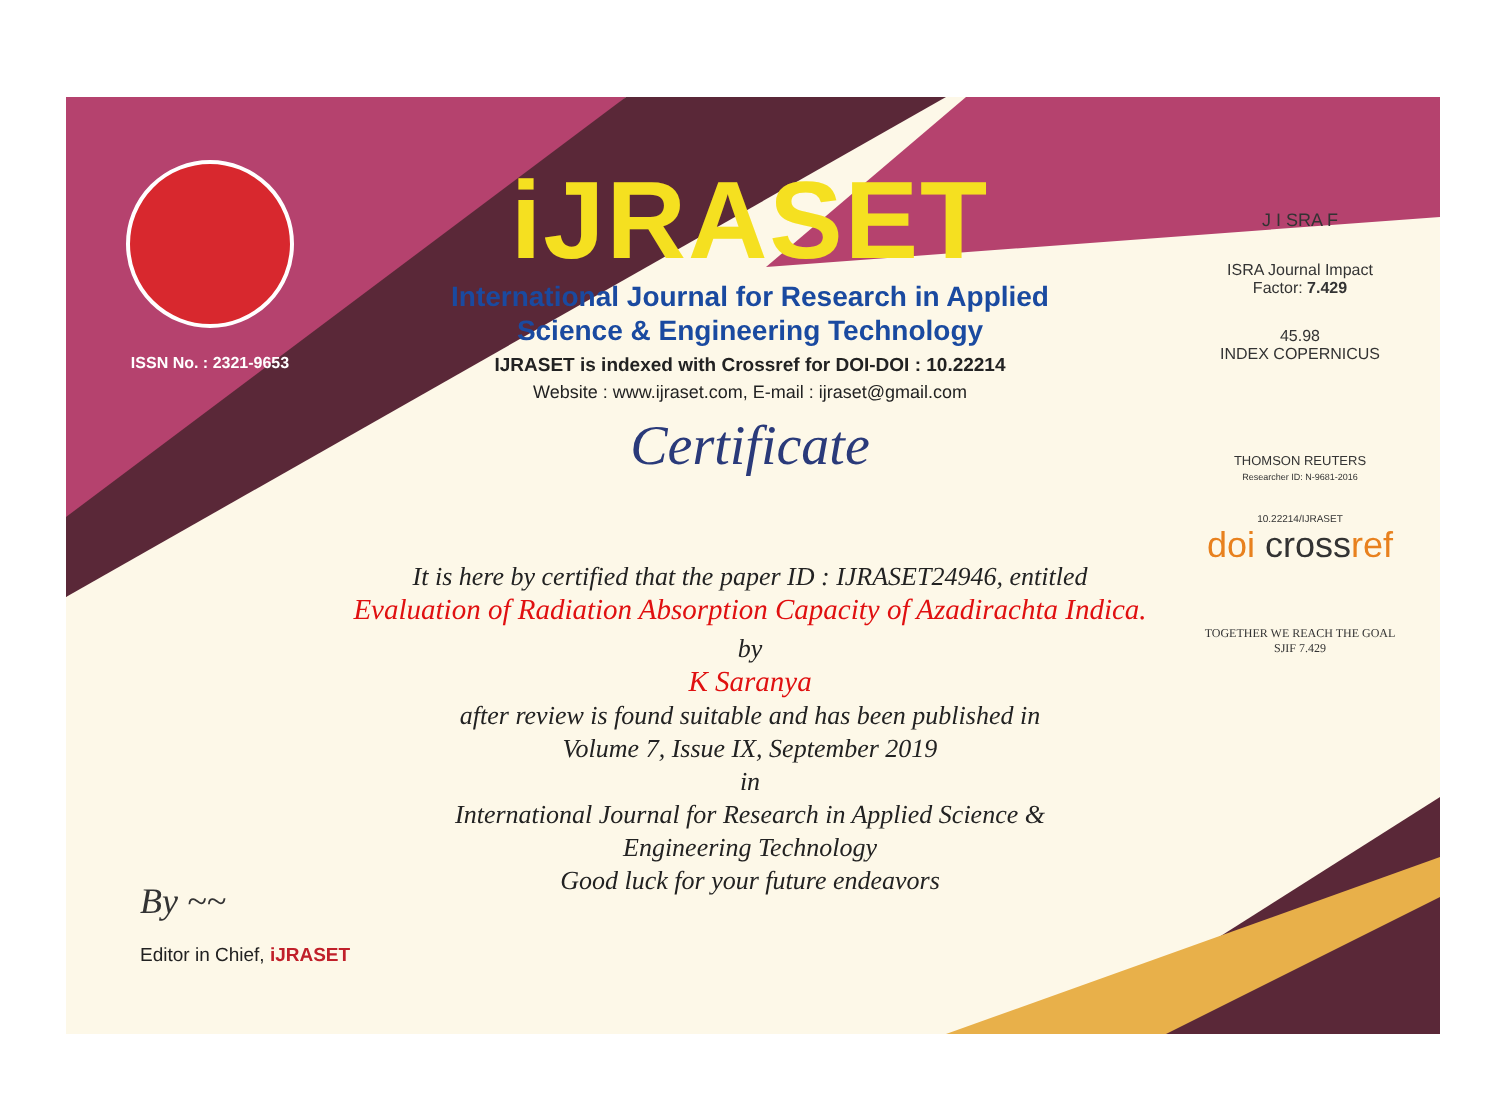ISSN No. : 2321-9653
iJRASET
International Journal for Research in Applied
Science & Engineering Technology
IJRASET is indexed with Crossref for DOI-DOI : 10.22214
Website : www.ijraset.com, E-mail : ijraset@gmail.com
Certificate
J I SRA F
ISRA Journal Impact
Factor: 7.429
45.98
INDEX COPERNICUS
THOMSON REUTERS
Researcher ID: N-9681-2016
10.22214/IJRASET
doi crossref
TOGETHER WE REACH THE GOAL
SJIF 7.429
It is here by certified that the paper ID : IJRASET24946, entitled
Evaluation of Radiation Absorption Capacity of Azadirachta Indica.
by
K Saranya
after review is found suitable and has been published in
Volume 7, Issue IX, September 2019
in
International Journal for Research in Applied Science &
Engineering Technology
Good luck for your future endeavors
By ~~
Editor in Chief, iJRASET